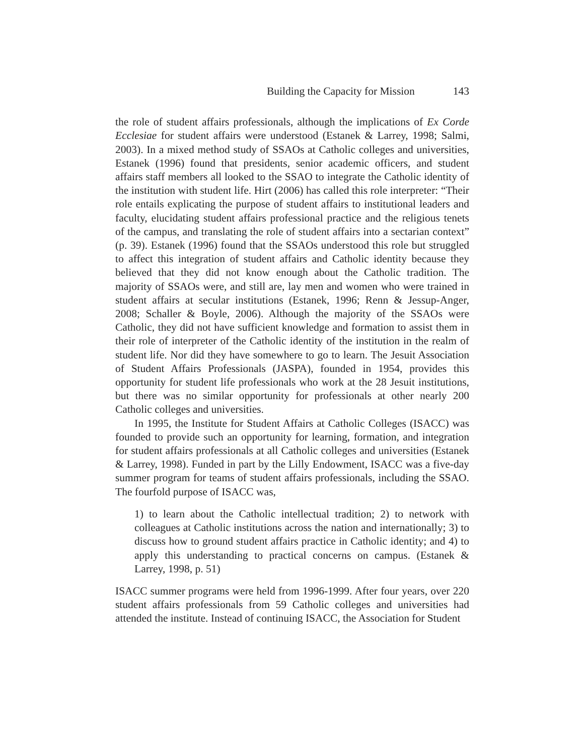Building the Capacity for Mission 143
the role of student affairs professionals, although the implications of Ex Corde Ecclesiae for student affairs were understood (Estanek & Larrey, 1998; Salmi, 2003). In a mixed method study of SSAOs at Catholic colleges and universities, Estanek (1996) found that presidents, senior academic officers, and student affairs staff members all looked to the SSAO to integrate the Catholic identity of the institution with student life. Hirt (2006) has called this role interpreter: “Their role entails explicating the purpose of student affairs to institutional leaders and faculty, elucidating student affairs professional practice and the religious tenets of the campus, and translating the role of student affairs into a sectarian context” (p. 39). Estanek (1996) found that the SSAOs understood this role but struggled to affect this integration of student affairs and Catholic identity because they believed that they did not know enough about the Catholic tradition. The majority of SSAOs were, and still are, lay men and women who were trained in student affairs at secular institutions (Estanek, 1996; Renn & Jessup-Anger, 2008; Schaller & Boyle, 2006). Although the majority of the SSAOs were Catholic, they did not have sufficient knowledge and formation to assist them in their role of interpreter of the Catholic identity of the institution in the realm of student life. Nor did they have somewhere to go to learn. The Jesuit Association of Student Affairs Professionals (JASPA), founded in 1954, provides this opportunity for student life professionals who work at the 28 Jesuit institutions, but there was no similar opportunity for professionals at other nearly 200 Catholic colleges and universities.
In 1995, the Institute for Student Affairs at Catholic Colleges (ISACC) was founded to provide such an opportunity for learning, formation, and integration for student affairs professionals at all Catholic colleges and universities (Estanek & Larrey, 1998). Funded in part by the Lilly Endowment, ISACC was a five-day summer program for teams of student affairs professionals, including the SSAO. The fourfold purpose of ISACC was,
1) to learn about the Catholic intellectual tradition; 2) to network with colleagues at Catholic institutions across the nation and internationally; 3) to discuss how to ground student affairs practice in Catholic identity; and 4) to apply this understanding to practical concerns on campus. (Estanek & Larrey, 1998, p. 51)
ISACC summer programs were held from 1996-1999. After four years, over 220 student affairs professionals from 59 Catholic colleges and universities had attended the institute. Instead of continuing ISACC, the Association for Student